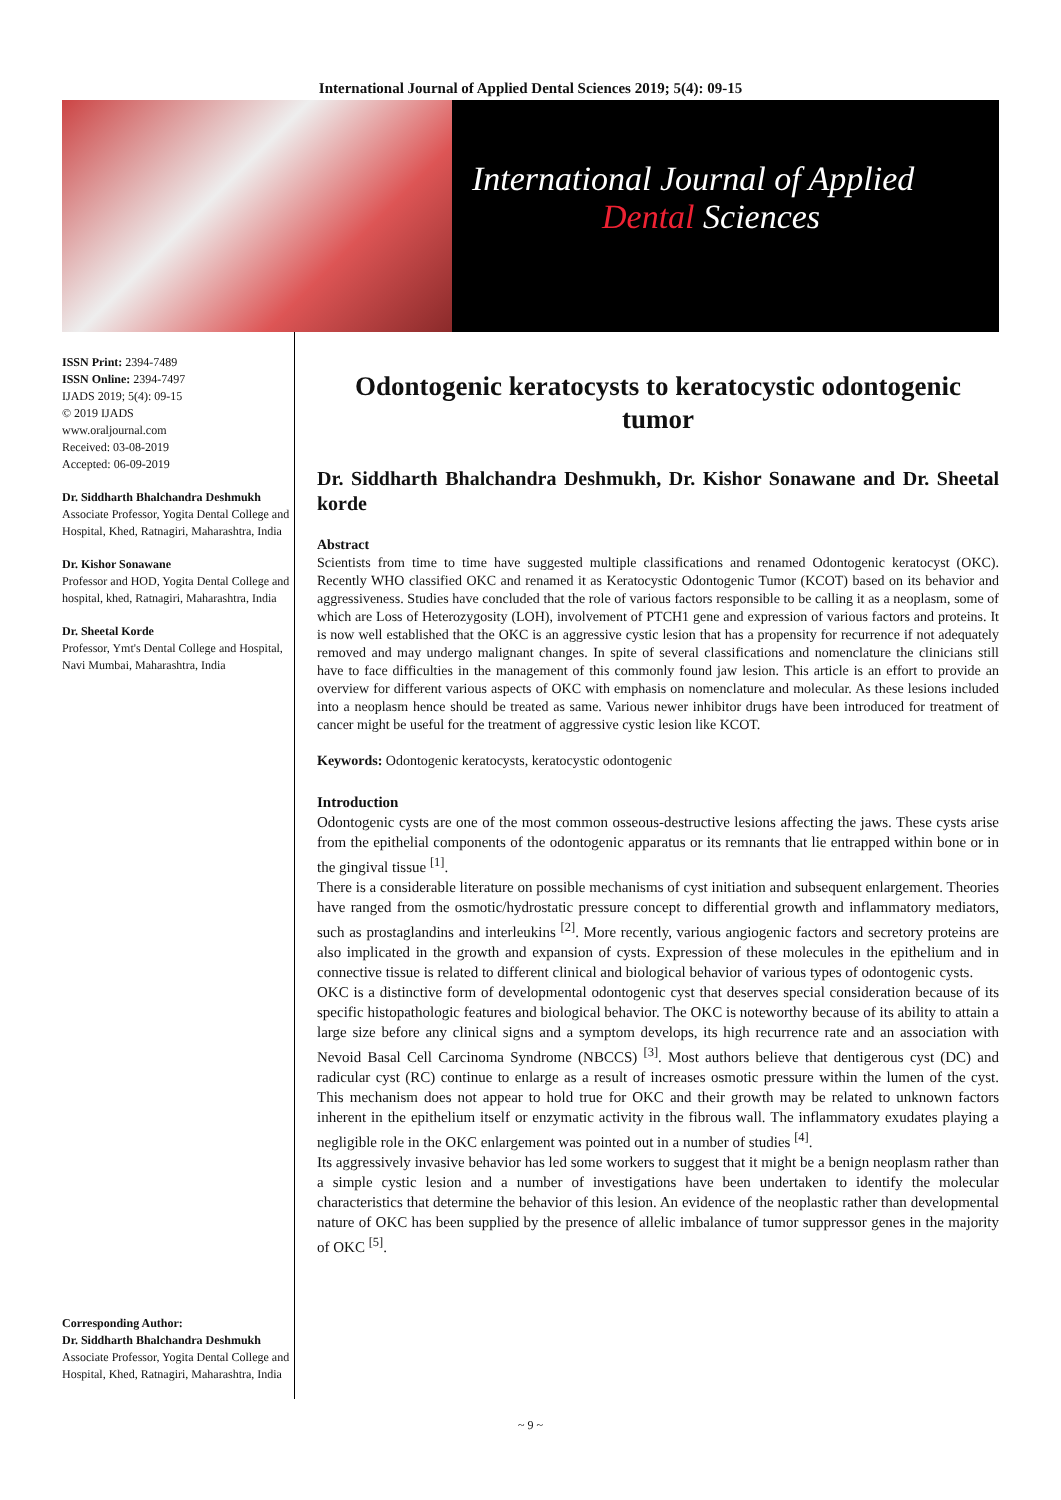International Journal of Applied Dental Sciences 2019; 5(4): 09-15
International Journal of Applied
Dental Sciences
ISSN Print: 2394-7489
ISSN Online: 2394-7497
IJADS 2019; 5(4): 09-15
© 2019 IJADS
www.oraljournal.com
Received: 03-08-2019
Accepted: 06-09-2019
Dr. Siddharth Bhalchandra Deshmukh
Associate Professor, Yogita Dental College and Hospital, Khed, Ratnagiri, Maharashtra, India
Dr. Kishor Sonawane
Professor and HOD, Yogita Dental College and hospital, khed, Ratnagiri, Maharashtra, India
Dr. Sheetal Korde
Professor, Ymt's Dental College and Hospital, Navi Mumbai, Maharashtra, India
Corresponding Author:
Dr. Siddharth Bhalchandra Deshmukh
Associate Professor, Yogita Dental College and Hospital, Khed, Ratnagiri, Maharashtra, India
Odontogenic keratocysts to keratocystic odontogenic tumor
Dr. Siddharth Bhalchandra Deshmukh, Dr. Kishor Sonawane and Dr. Sheetal korde
Abstract
Scientists from time to time have suggested multiple classifications and renamed Odontogenic keratocyst (OKC). Recently WHO classified OKC and renamed it as Keratocystic Odontogenic Tumor (KCOT) based on its behavior and aggressiveness. Studies have concluded that the role of various factors responsible to be calling it as a neoplasm, some of which are Loss of Heterozygosity (LOH), involvement of PTCH1 gene and expression of various factors and proteins. It is now well established that the OKC is an aggressive cystic lesion that has a propensity for recurrence if not adequately removed and may undergo malignant changes. In spite of several classifications and nomenclature the clinicians still have to face difficulties in the management of this commonly found jaw lesion. This article is an effort to provide an overview for different various aspects of OKC with emphasis on nomenclature and molecular. As these lesions included into a neoplasm hence should be treated as same. Various newer inhibitor drugs have been introduced for treatment of cancer might be useful for the treatment of aggressive cystic lesion like KCOT.
Keywords: Odontogenic keratocysts, keratocystic odontogenic
Introduction
Odontogenic cysts are one of the most common osseous-destructive lesions affecting the jaws. These cysts arise from the epithelial components of the odontogenic apparatus or its remnants that lie entrapped within bone or in the gingival tissue <sup>[1]</sup>.
There is a considerable literature on possible mechanisms of cyst initiation and subsequent enlargement. Theories have ranged from the osmotic/hydrostatic pressure concept to differential growth and inflammatory mediators, such as prostaglandins and interleukins <sup>[2]</sup>. More recently, various angiogenic factors and secretory proteins are also implicated in the growth and expansion of cysts. Expression of these molecules in the epithelium and in connective tissue is related to different clinical and biological behavior of various types of odontogenic cysts.
OKC is a distinctive form of developmental odontogenic cyst that deserves special consideration because of its specific histopathologic features and biological behavior. The OKC is noteworthy because of its ability to attain a large size before any clinical signs and a symptom develops, its high recurrence rate and an association with Nevoid Basal Cell Carcinoma Syndrome (NBCCS) <sup>[3]</sup>. Most authors believe that dentigerous cyst (DC) and radicular cyst (RC) continue to enlarge as a result of increases osmotic pressure within the lumen of the cyst. This mechanism does not appear to hold true for OKC and their growth may be related to unknown factors inherent in the epithelium itself or enzymatic activity in the fibrous wall. The inflammatory exudates playing a negligible role in the OKC enlargement was pointed out in a number of studies <sup>[4]</sup>.
Its aggressively invasive behavior has led some workers to suggest that it might be a benign neoplasm rather than a simple cystic lesion and a number of investigations have been undertaken to identify the molecular characteristics that determine the behavior of this lesion. An evidence of the neoplastic rather than developmental nature of OKC has been supplied by the presence of allelic imbalance of tumor suppressor genes in the majority of OKC <sup>[5]</sup>.
~ 9 ~